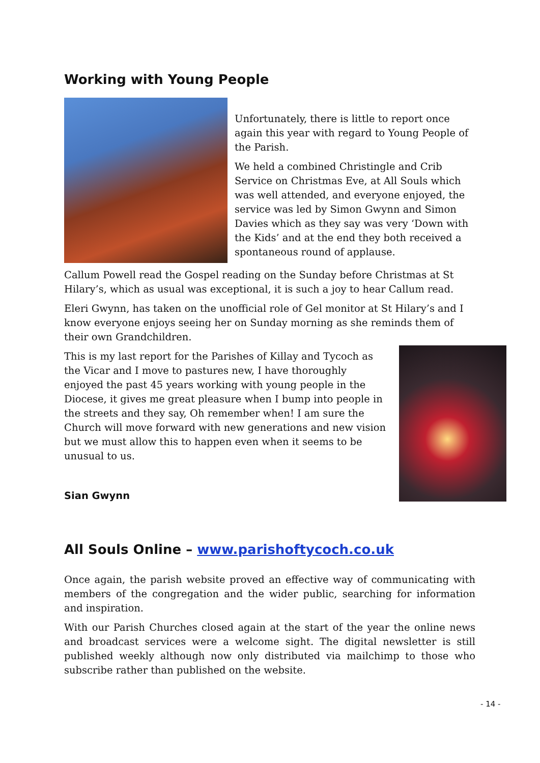Working with Young People
Unfortunately, there is little to report once again this year with regard to Young People of the Parish.
We held a combined Christingle and Crib Service on Christmas Eve, at All Souls which was well attended, and everyone enjoyed, the service was led by Simon Gwynn and Simon Davies which as they say was very ‘Down with the Kids’ and at the end they both received a spontaneous round of applause.
Callum Powell read the Gospel reading on the Sunday before Christmas at St Hilary’s, which as usual was exceptional, it is such a joy to hear Callum read.
Eleri Gwynn, has taken on the unofficial role of Gel monitor at St Hilary’s and I know everyone enjoys seeing her on Sunday morning as she reminds them of their own Grandchildren.
This is my last report for the Parishes of Killay and Tycoch as the Vicar and I move to pastures new, I have thoroughly enjoyed the past 45 years working with young people in the Diocese, it gives me great pleasure when I bump into people in the streets and they say, Oh remember when! I am sure the Church will move forward with new generations and new vision but we must allow this to happen even when it seems to be unusual to us.
Sian Gwynn
All Souls Online – www.parishoftycoch.co.uk
Once again, the parish website proved an effective way of communicating with members of the congregation and the wider public, searching for information and inspiration.
With our Parish Churches closed again at the start of the year the online news and broadcast services were a welcome sight. The digital newsletter is still published weekly although now only distributed via mailchimp to those who subscribe rather than published on the website.
- 14 -